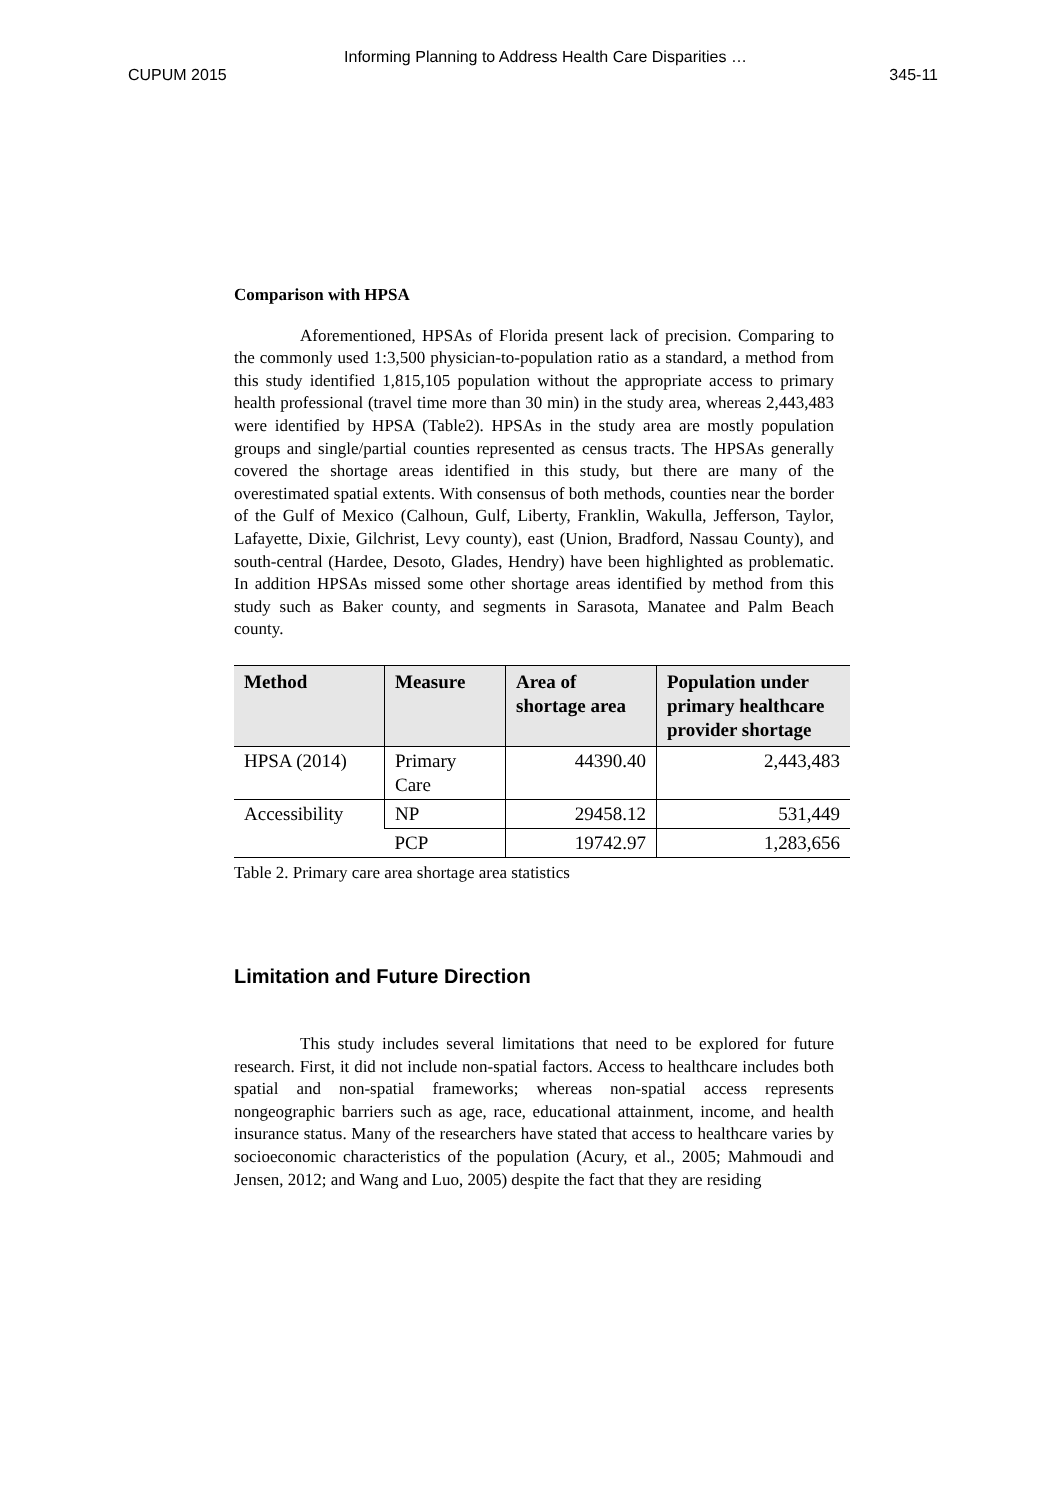Informing Planning to Address Health Care Disparities …
CUPUM 2015 345-11
Comparison with HPSA
Aforementioned, HPSAs of Florida present lack of precision. Comparing to the commonly used 1:3,500 physician-to-population ratio as a standard, a method from this study identified 1,815,105 population without the appropriate access to primary health professional (travel time more than 30 min) in the study area, whereas 2,443,483 were identified by HPSA (Table2). HPSAs in the study area are mostly population groups and single/partial counties represented as census tracts. The HPSAs generally covered the shortage areas identified in this study, but there are many of the overestimated spatial extents. With consensus of both methods, counties near the border of the Gulf of Mexico (Calhoun, Gulf, Liberty, Franklin, Wakulla, Jefferson, Taylor, Lafayette, Dixie, Gilchrist, Levy county), east (Union, Bradford, Nassau County), and south-central (Hardee, Desoto, Glades, Hendry) have been highlighted as problematic. In addition HPSAs missed some other shortage areas identified by method from this study such as Baker county, and segments in Sarasota, Manatee and Palm Beach county.
| Method | Measure | Area of shortage area | Population under primary healthcare provider shortage |
| --- | --- | --- | --- |
| HPSA (2014) | Primary Care | 44390.40 | 2,443,483 |
| Accessibility | NP | 29458.12 | 531,449 |
| | PCP | 19742.97 | 1,283,656 |
Table 2. Primary care area shortage area statistics
Limitation and Future Direction
This study includes several limitations that need to be explored for future research. First, it did not include non-spatial factors. Access to healthcare includes both spatial and non-spatial frameworks; whereas non-spatial access represents nongeographic barriers such as age, race, educational attainment, income, and health insurance status. Many of the researchers have stated that access to healthcare varies by socioeconomic characteristics of the population (Acury, et al., 2005; Mahmoudi and Jensen, 2012; and Wang and Luo, 2005) despite the fact that they are residing